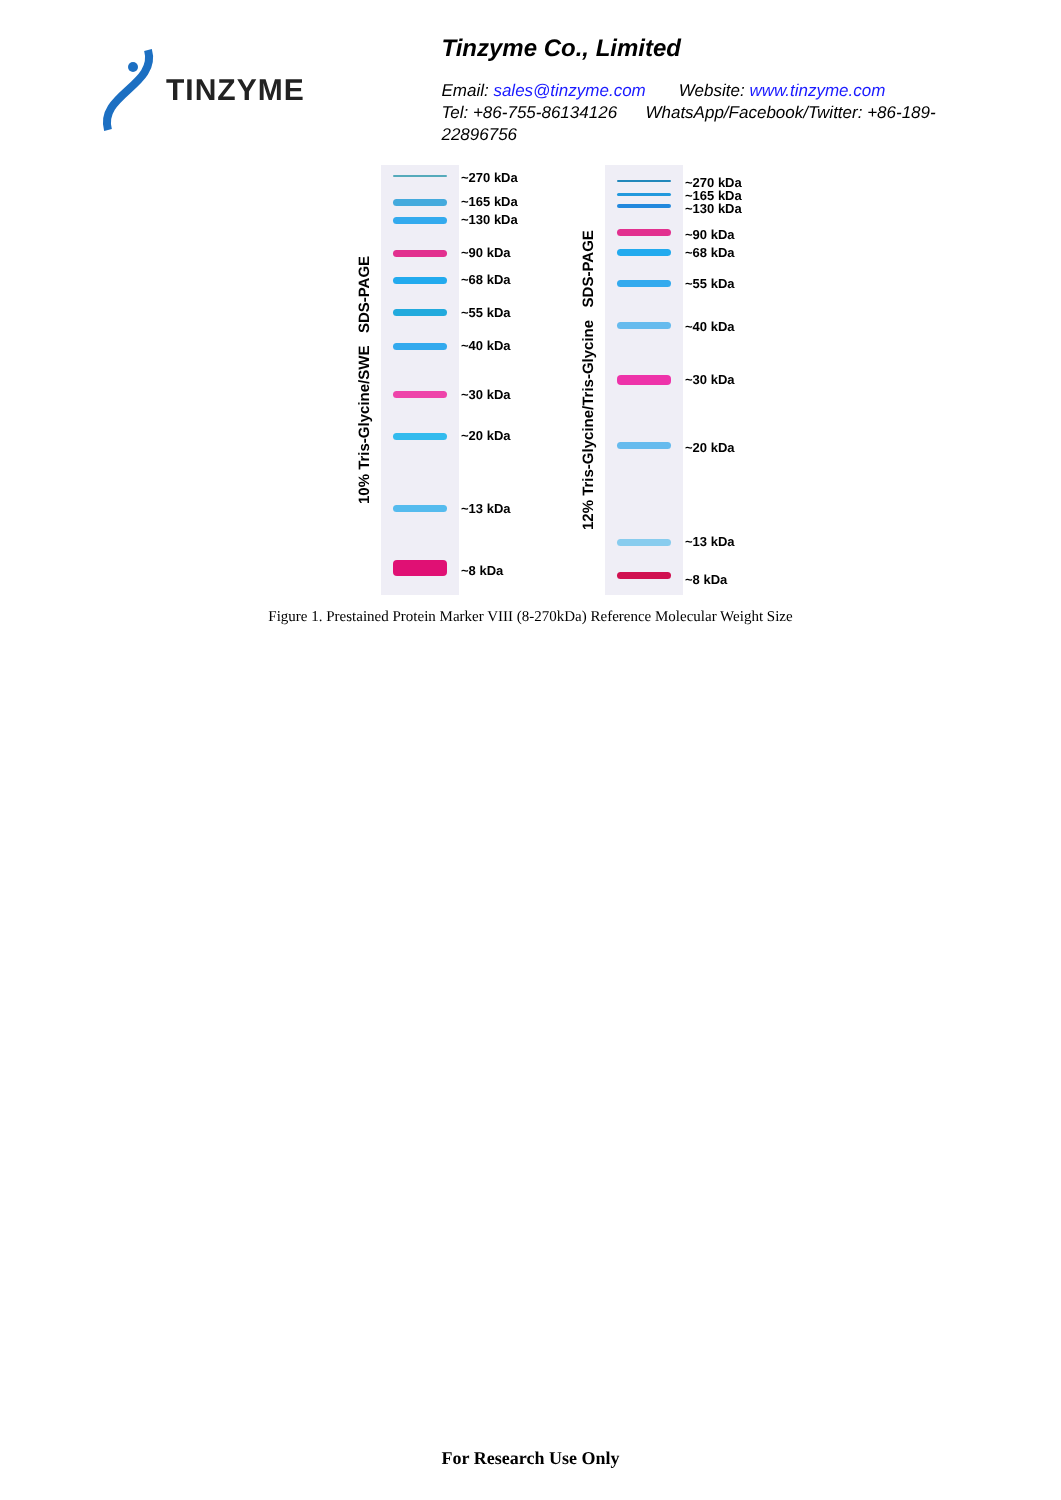TINZYME
Tinzyme Co., Limited
Email: sales@tinzyme.com Website: www.tinzyme.com
Tel: +86-755-86134126 WhatsApp/Facebook/Twitter: +86-189-22896756
10% Tris-Glycine/SWE SDS-PAGE
~270 kDa
~165 kDa
~130 kDa
~90 kDa
~68 kDa
~55 kDa
~40 kDa
~30 kDa
~20 kDa
~13 kDa
~8 kDa
12% Tris-Glycine/Tris-Glycine SDS-PAGE
~270 kDa
~165 kDa
~130 kDa
~90 kDa
~68 kDa
~55 kDa
~40 kDa
~30 kDa
~20 kDa
~13 kDa
~8 kDa
Figure 1. Prestained Protein Marker VIII (8-270kDa) Reference Molecular Weight Size
For Research Use Only